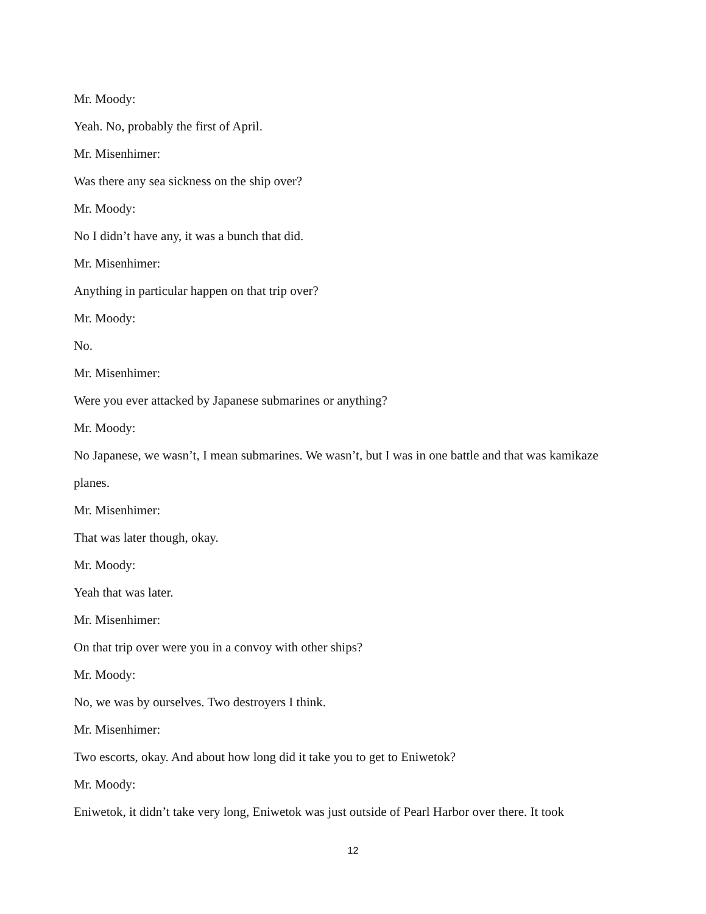Mr. Moody:
Yeah. No, probably the first of April.
Mr. Misenhimer:
Was there any sea sickness on the ship over?
Mr. Moody:
No I didn’t have any, it was a bunch that did.
Mr. Misenhimer:
Anything in particular happen on that trip over?
Mr. Moody:
No.
Mr. Misenhimer:
Were you ever attacked by Japanese submarines or anything?
Mr. Moody:
No Japanese, we wasn’t, I mean submarines. We wasn’t, but I was in one battle and that was kamikaze planes.
Mr. Misenhimer:
That was later though, okay.
Mr. Moody:
Yeah that was later.
Mr. Misenhimer:
On that trip over were you in a convoy with other ships?
Mr. Moody:
No, we was by ourselves. Two destroyers I think.
Mr. Misenhimer:
Two escorts, okay. And about how long did it take you to get to Eniwetok?
Mr. Moody:
Eniwetok, it didn’t take very long, Eniwetok was just outside of Pearl Harbor over there. It took
12